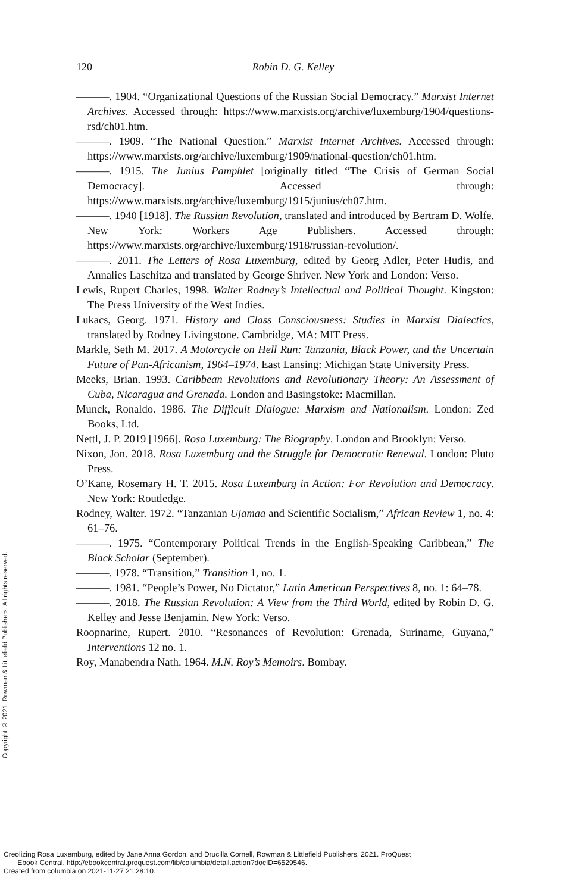120
Robin D. G. Kelley
———. 1904. “Organizational Questions of the Russian Social Democracy.” Marxist Internet Archives. Accessed through: https://www.marxists.org/archive/luxemburg/1904/questions-rsd/ch01.htm.
———. 1909. “The National Question.” Marxist Internet Archives. Accessed through: https://www.marxists.org/archive/luxemburg/1909/national-question/ch01.htm.
———. 1915. The Junius Pamphlet [originally titled “The Crisis of German Social Democracy]. Accessed through: https://www.marxists.org/archive/luxemburg/1915/junius/ch07.htm.
———. 1940 [1918]. The Russian Revolution, translated and introduced by Bertram D. Wolfe. New York: Workers Age Publishers. Accessed through: https://www.marxists.org/archive/luxemburg/1918/russian-revolution/.
———. 2011. The Letters of Rosa Luxemburg, edited by Georg Adler, Peter Hudis, and Annalies Laschitza and translated by George Shriver. New York and London: Verso.
Lewis, Rupert Charles, 1998. Walter Rodney’s Intellectual and Political Thought. Kingston: The Press University of the West Indies.
Lukacs, Georg. 1971. History and Class Consciousness: Studies in Marxist Dialectics, translated by Rodney Livingstone. Cambridge, MA: MIT Press.
Markle, Seth M. 2017. A Motorcycle on Hell Run: Tanzania, Black Power, and the Uncertain Future of Pan-Africanism, 1964–1974. East Lansing: Michigan State University Press.
Meeks, Brian. 1993. Caribbean Revolutions and Revolutionary Theory: An Assessment of Cuba, Nicaragua and Grenada. London and Basingstoke: Macmillan.
Munck, Ronaldo. 1986. The Difficult Dialogue: Marxism and Nationalism. London: Zed Books, Ltd.
Nettl, J. P. 2019 [1966]. Rosa Luxemburg: The Biography. London and Brooklyn: Verso.
Nixon, Jon. 2018. Rosa Luxemburg and the Struggle for Democratic Renewal. London: Pluto Press.
O’Kane, Rosemary H. T. 2015. Rosa Luxemburg in Action: For Revolution and Democracy. New York: Routledge.
Rodney, Walter. 1972. “Tanzanian Ujamaa and Scientific Socialism,” African Review 1, no. 4: 61–76.
———. 1975. “Contemporary Political Trends in the English-Speaking Caribbean,” The Black Scholar (September).
———. 1978. “Transition,” Transition 1, no. 1.
———. 1981. “People’s Power, No Dictator,” Latin American Perspectives 8, no. 1: 64–78.
———. 2018. The Russian Revolution: A View from the Third World, edited by Robin D. G. Kelley and Jesse Benjamin. New York: Verso.
Roopnarine, Rupert. 2010. “Resonances of Revolution: Grenada, Suriname, Guyana,” Interventions 12 no. 1.
Roy, Manabendra Nath. 1964. M.N. Roy’s Memoirs. Bombay.
Copyright © 2021. Rowman & Littlefield Publishers. All rights reserved.
Creolizing Rosa Luxemburg, edited by Jane Anna Gordon, and Drucilla Cornell, Rowman & Littlefield Publishers, 2021. ProQuest
Ebook Central, http://ebookcentral.proquest.com/lib/columbia/detail.action?docID=6529546.
Created from columbia on 2021-11-27 21:28:10.